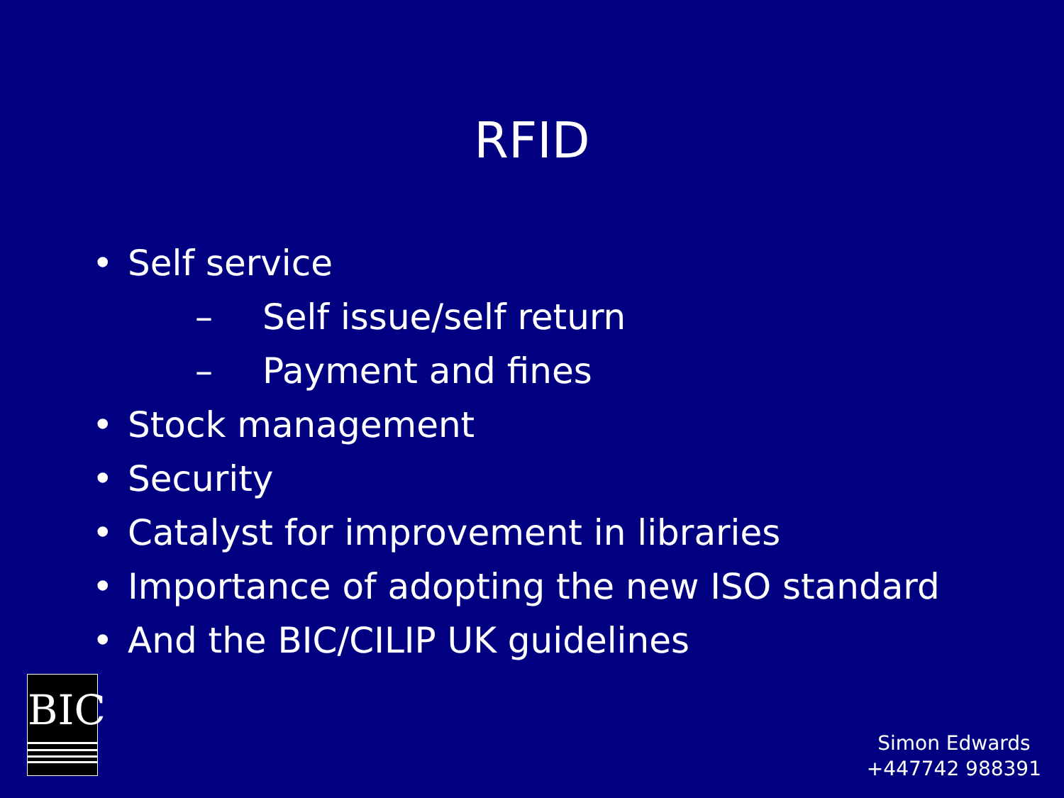RFID
• Self service
– Self issue/self return
– Payment and fines
• Stock management
• Security
• Catalyst for improvement in libraries
• Importance of adopting the new ISO standard
• And the BIC/CILIP UK guidelines
BIC
Simon Edwards
+447742 988391